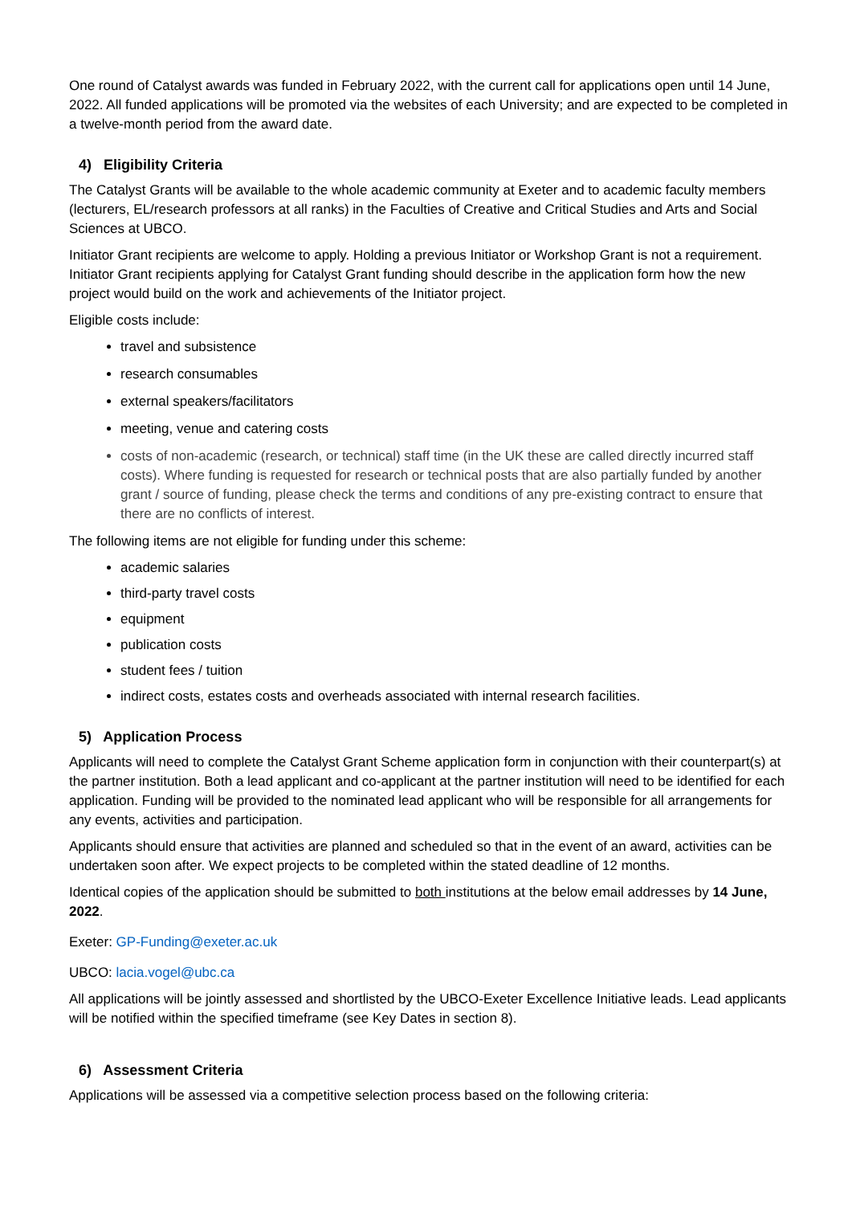One round of Catalyst awards was funded in February 2022, with the current call for applications open until 14 June, 2022. All funded applications will be promoted via the websites of each University; and are expected to be completed in a twelve-month period from the award date.
4) Eligibility Criteria
The Catalyst Grants will be available to the whole academic community at Exeter and to academic faculty members (lecturers, EL/research professors at all ranks) in the Faculties of Creative and Critical Studies and Arts and Social Sciences at UBCO.
Initiator Grant recipients are welcome to apply. Holding a previous Initiator or Workshop Grant is not a requirement. Initiator Grant recipients applying for Catalyst Grant funding should describe in the application form how the new project would build on the work and achievements of the Initiator project.
Eligible costs include:
travel and subsistence
research consumables
external speakers/facilitators
meeting, venue and catering costs
costs of non-academic (research, or technical) staff time (in the UK these are called directly incurred staff costs). Where funding is requested for research or technical posts that are also partially funded by another grant / source of funding, please check the terms and conditions of any pre-existing contract to ensure that there are no conflicts of interest.
The following items are not eligible for funding under this scheme:
academic salaries
third-party travel costs
equipment
publication costs
student fees / tuition
indirect costs, estates costs and overheads associated with internal research facilities.
5) Application Process
Applicants will need to complete the Catalyst Grant Scheme application form in conjunction with their counterpart(s) at the partner institution. Both a lead applicant and co-applicant at the partner institution will need to be identified for each application. Funding will be provided to the nominated lead applicant who will be responsible for all arrangements for any events, activities and participation.
Applicants should ensure that activities are planned and scheduled so that in the event of an award, activities can be undertaken soon after. We expect projects to be completed within the stated deadline of 12 months.
Identical copies of the application should be submitted to both institutions at the below email addresses by 14 June, 2022.
Exeter: GP-Funding@exeter.ac.uk
UBCO: lacia.vogel@ubc.ca
All applications will be jointly assessed and shortlisted by the UBCO-Exeter Excellence Initiative leads. Lead applicants will be notified within the specified timeframe (see Key Dates in section 8).
6) Assessment Criteria
Applications will be assessed via a competitive selection process based on the following criteria: